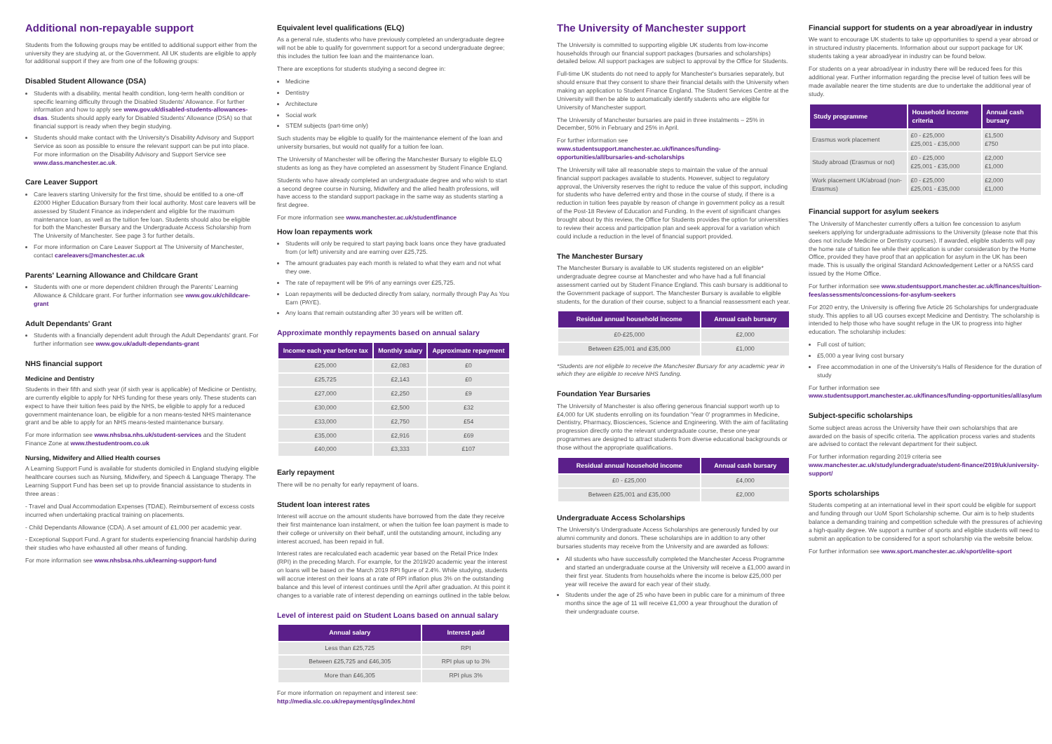Additional non-repayable support
Students from the following groups may be entitled to additional support either from the university they are studying at, or the Government. All UK students are eligible to apply for additional support if they are from one of the following groups:
Disabled Student Allowance (DSA)
Students with a disability, mental health condition, long-term health condition or specific learning difficulty through the Disabled Students' Allowance. For further information and how to apply see www.gov.uk/disabled-students-allowances-dsas. Students should apply early for Disabled Students' Allowance (DSA) so that financial support is ready when they begin studying.
Students should make contact with the University's Disability Advisory and Support Service as soon as possible to ensure the relevant support can be put into place. For more information on the Disability Advisory and Support Service see www.dass.manchester.ac.uk.
Care Leaver Support
Care leavers starting University for the first time, should be entitled to a one-off £2000 Higher Education Bursary from their local authority. Most care leavers will be assessed by Student Finance as independent and eligible for the maximum maintenance loan, as well as the tuition fee loan. Students should also be eligible for both the Manchester Bursary and the Undergraduate Access Scholarship from The University of Manchester. See page 3 for further details.
For more information on Care Leaver Support at The University of Manchester, contact careleavers@manchester.ac.uk
Parents' Learning Allowance and Childcare Grant
Students with one or more dependent children through the Parents' Learning Allowance & Childcare grant. For further information see www.gov.uk/childcare-grant
Adult Dependants' Grant
Students with a financially dependent adult through the Adult Dependants' grant. For further information see www.gov.uk/adult-dependants-grant
NHS financial support
Medicine and Dentistry
Students in their fifth and sixth year (if sixth year is applicable) of Medicine or Dentistry, are currently eligible to apply for NHS funding for these years only. These students can expect to have their tuition fees paid by the NHS, be eligible to apply for a reduced government maintenance loan, be eligible for a non means-tested NHS maintenance grant and be able to apply for an NHS means-tested maintenance bursary.
For more information see www.nhsbsa.nhs.uk/student-services and the Student Finance Zone at www.thestudentroom.co.uk
Nursing, Midwifery and Allied Health courses
A Learning Support Fund is available for students domiciled in England studying eligible healthcare courses such as Nursing, Midwifery, and Speech & Language Therapy. The Learning Support Fund has been set up to provide financial assistance to students in three areas :
- Travel and Dual Accommodation Expenses (TDAE). Reimbursement of excess costs incurred when undertaking practical training on placements.
- Child Dependants Allowance (CDA). A set amount of £1,000 per academic year.
- Exceptional Support Fund. A grant for students experiencing financial hardship during their studies who have exhausted all other means of funding.
For more information see www.nhsbsa.nhs.uk/learning-support-fund
Equivalent level qualifications (ELQ)
As a general rule, students who have previously completed an undergraduate degree will not be able to qualify for government support for a second undergraduate degree; this includes the tuition fee loan and the maintenance loan.
There are exceptions for students studying a second degree in:
Medicine
Dentistry
Architecture
Social work
STEM subjects (part-time only)
Such students may be eligible to qualify for the maintenance element of the loan and university bursaries, but would not qualify for a tuition fee loan.
The University of Manchester will be offering the Manchester Bursary to eligible ELQ students as long as they have completed an assessment by Student Finance England.
Students who have already completed an undergraduate degree and who wish to start a second degree course in Nursing, Midwifery and the allied health professions, will have access to the standard support package in the same way as students starting a first degree.
For more information see www.manchester.ac.uk/studentfinance
How loan repayments work
Students will only be required to start paying back loans once they have graduated from (or left) university and are earning over £25,725.
The amount graduates pay each month is related to what they earn and not what they owe.
The rate of repayment will be 9% of any earnings over £25,725.
Loan repayments will be deducted directly from salary, normally through Pay As You Earn (PAYE).
Any loans that remain outstanding after 30 years will be written off.
Approximate monthly repayments based on annual salary
| Income each year before tax | Monthly salary | Approximate repayment |
| --- | --- | --- |
| £25,000 | £2,083 | £0 |
| £25,725 | £2,143 | £0 |
| £27,000 | £2,250 | £9 |
| £30,000 | £2,500 | £32 |
| £33,000 | £2,750 | £54 |
| £35,000 | £2,916 | £69 |
| £40,000 | £3,333 | £107 |
Early repayment
There will be no penalty for early repayment of loans.
Student loan interest rates
Interest will accrue on the amount students have borrowed from the date they receive their first maintenance loan instalment, or when the tuition fee loan payment is made to their college or university on their behalf, until the outstanding amount, including any interest accrued, has been repaid in full.
Interest rates are recalculated each academic year based on the Retail Price Index (RPI) in the preceding March. For example, for the 2019/20 academic year the interest on loans will be based on the March 2019 RPI figure of 2.4%. While studying, students will accrue interest on their loans at a rate of RPI inflation plus 3% on the outstanding balance and this level of interest continues until the April after graduation. At this point it changes to a variable rate of interest depending on earnings outlined in the table below.
Level of interest paid on Student Loans based on annual salary
| Annual salary | Interest paid |
| --- | --- |
| Less than £25,725 | RPI |
| Between £25,725 and £46,305 | RPI plus up to 3% |
| More than £46,305 | RPI plus 3% |
For more information on repayment and interest see: http://media.slc.co.uk/repayment/qsg/index.html
The University of Manchester support
The University is committed to supporting eligible UK students from low-income households through our financial support packages (bursaries and scholarships) detailed below. All support packages are subject to approval by the Office for Students.
Full-time UK students do not need to apply for Manchester's bursaries separately, but should ensure that they consent to share their financial details with the University when making an application to Student Finance England. The Student Services Centre at the University will then be able to automatically identify students who are eligible for University of Manchester support.
The University of Manchester bursaries are paid in three instalments – 25% in December, 50% in February and 25% in April.
For further information see www.studentsupport.manchester.ac.uk/finances/funding-opportunities/all/bursaries-and-scholarships
The University will take all reasonable steps to maintain the value of the annual financial support packages available to students. However, subject to regulatory approval, the University reserves the right to reduce the value of this support, including for students who have deferred entry and those in the course of study, if there is a reduction in tuition fees payable by reason of change in government policy as a result of the Post-18 Review of Education and Funding. In the event of significant changes brought about by this review, the Office for Students provides the option for universities to review their access and participation plan and seek approval for a variation which could include a reduction in the level of financial support provided.
The Manchester Bursary
The Manchester Bursary is available to UK students registered on an eligible* undergraduate degree course at Manchester and who have had a full financial assessment carried out by Student Finance England. This cash bursary is additional to the Government package of support. The Manchester Bursary is available to eligible students, for the duration of their course, subject to a financial reassessment each year.
| Residual annual household income | Annual cash bursary |
| --- | --- |
| £0-£25,000 | £2,000 |
| Between £25,001 and £35,000 | £1,000 |
*Students are not eligible to receive the Manchester Bursary for any academic year in which they are eligible to receive NHS funding.
Foundation Year Bursaries
The University of Manchester is also offering generous financial support worth up to £4,000 for UK students enrolling on its foundation 'Year 0' programmes in Medicine, Dentistry, Pharmacy, Biosciences, Science and Engineering. With the aim of facilitating progression directly onto the relevant undergraduate course, these one-year programmes are designed to attract students from diverse educational backgrounds or those without the appropriate qualifications.
| Residual annual household income | Annual cash bursary |
| --- | --- |
| £0 - £25,000 | £4,000 |
| Between £25,001 and £35,000 | £2,000 |
Undergraduate Access Scholarships
The University's Undergraduate Access Scholarships are generously funded by our alumni community and donors. These scholarships are in addition to any other bursaries students may receive from the University and are awarded as follows:
All students who have successfully completed the Manchester Access Programme and started an undergraduate course at the University will receive a £1,000 award in their first year. Students from households where the income is below £25,000 per year will receive the award for each year of their study.
Students under the age of 25 who have been in public care for a minimum of three months since the age of 11 will receive £1,000 a year throughout the duration of their undergraduate course.
Financial support for students on a year abroad/year in industry
We want to encourage UK students to take up opportunities to spend a year abroad or in structured industry placements. Information about our support package for UK students taking a year abroad/year in industry can be found below.
For students on a year abroad/year in industry there will be reduced fees for this additional year. Further information regarding the precise level of tuition fees will be made available nearer the time students are due to undertake the additional year of study.
| Study programme | Household income criteria | Annual cash bursary |
| --- | --- | --- |
| Erasmus work placement | £0 - £25,000 £25,001 - £35,000 | £1,500 £750 |
| Study abroad (Erasmus or not) | £0 - £25,000 £25,001 - £35,000 | £2,000 £1,000 |
| Work placement UK/abroad (non-Erasmus) | £0 - £25,000 £25,001 - £35,000 | £2,000 £1,000 |
Financial support for asylum seekers
The University of Manchester currently offers a tuition fee concession to asylum seekers applying for undergraduate admissions to the University (please note that this does not include Medicine or Dentistry courses). If awarded, eligible students will pay the home rate of tuition fee while their application is under consideration by the Home Office, provided they have proof that an application for asylum in the UK has been made. This is usually the original Standard Acknowledgement Letter or a NASS card issued by the Home Office.
For further information see www.studentsupport.manchester.ac.uk/finances/tuition-fees/assessments/concessions-for-asylum-seekers
For 2020 entry, the University is offering five Article 26 Scholarships for undergraduate study. This applies to all UG courses except Medicine and Dentistry. The scholarship is intended to help those who have sought refuge in the UK to progress into higher education. The scholarship includes:
Full cost of tuition;
£5,000 a year living cost bursary
Free accommodation in one of the University's Halls of Residence for the duration of study
For further information see www.studentsupport.manchester.ac.uk/finances/funding-opportunities/all/asylum
Subject-specific scholarships
Some subject areas across the University have their own scholarships that are awarded on the basis of specific criteria. The application process varies and students are advised to contact the relevant department for their subject.
For further information regarding 2019 criteria see www.manchester.ac.uk/study/undergraduate/student-finance/2019/uk/university-support/
Sports scholarships
Students competing at an international level in their sport could be eligible for support and funding through our UoM Sport Scholarship scheme. Our aim is to help students balance a demanding training and competition schedule with the pressures of achieving a high-quality degree. We support a number of sports and eligible students will need to submit an application to be considered for a sport scholarship via the website below.
For further information see www.sport.manchester.ac.uk/sport/elite-sport